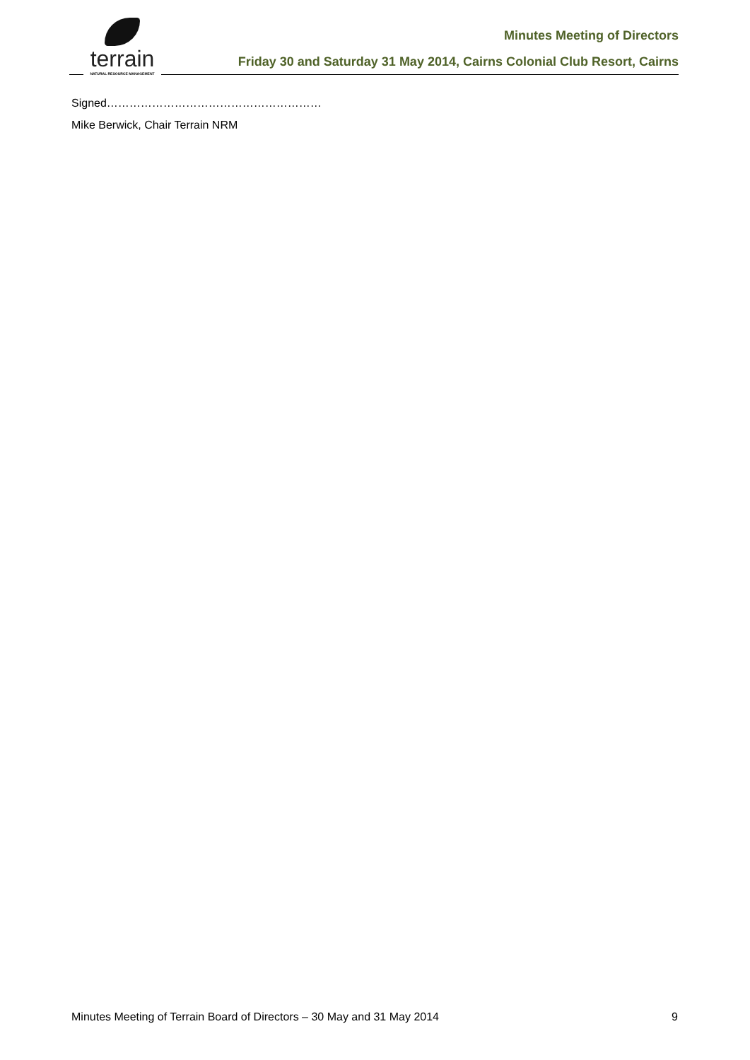terrain
NATURAL RESOURCE MANAGEMENT
Minutes Meeting of Directors
Friday 30 and Saturday 31 May 2014, Cairns Colonial Club Resort, Cairns
Signed…………………………………………………
Mike Berwick, Chair Terrain NRM
Minutes Meeting of Terrain Board of Directors – 30 May and 31 May 2014 9